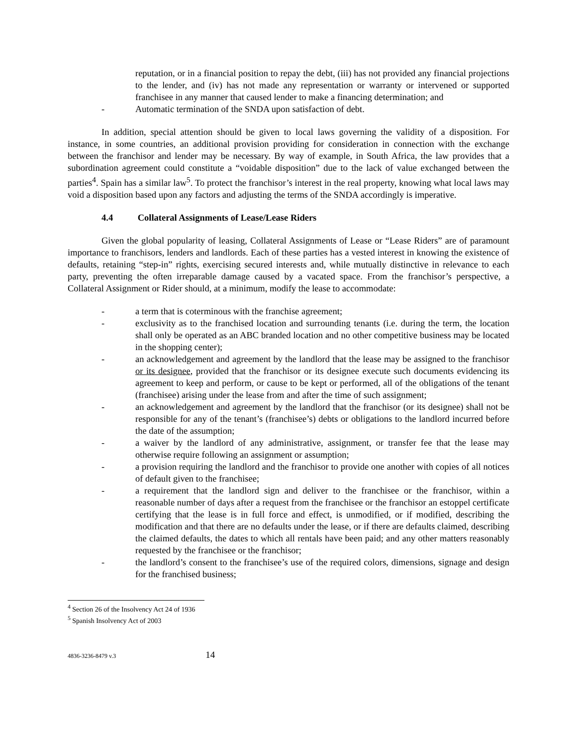reputation, or in a financial position to repay the debt, (iii) has not provided any financial projections to the lender, and (iv) has not made any representation or warranty or intervened or supported franchisee in any manner that caused lender to make a financing determination; and
- Automatic termination of the SNDA upon satisfaction of debt.
In addition, special attention should be given to local laws governing the validity of a disposition. For instance, in some countries, an additional provision providing for consideration in connection with the exchange between the franchisor and lender may be necessary. By way of example, in South Africa, the law provides that a subordination agreement could constitute a “voidable disposition” due to the lack of value exchanged between the parties<sup>4</sup>. Spain has a similar law<sup>5</sup>. To protect the franchisor’s interest in the real property, knowing what local laws may void a disposition based upon any factors and adjusting the terms of the SNDA accordingly is imperative.
4.4 Collateral Assignments of Lease/Lease Riders
Given the global popularity of leasing, Collateral Assignments of Lease or “Lease Riders” are of paramount importance to franchisors, lenders and landlords. Each of these parties has a vested interest in knowing the existence of defaults, retaining “step-in” rights, exercising secured interests and, while mutually distinctive in relevance to each party, preventing the often irreparable damage caused by a vacated space. From the franchisor’s perspective, a Collateral Assignment or Rider should, at a minimum, modify the lease to accommodate:
- a term that is coterminous with the franchise agreement;
- exclusivity as to the franchised location and surrounding tenants (i.e. during the term, the location shall only be operated as an ABC branded location and no other competitive business may be located in the shopping center);
- an acknowledgement and agreement by the landlord that the lease may be assigned to the franchisor or its designee, provided that the franchisor or its designee execute such documents evidencing its agreement to keep and perform, or cause to be kept or performed, all of the obligations of the tenant (franchisee) arising under the lease from and after the time of such assignment;
- an acknowledgement and agreement by the landlord that the franchisor (or its designee) shall not be responsible for any of the tenant’s (franchisee’s) debts or obligations to the landlord incurred before the date of the assumption;
- a waiver by the landlord of any administrative, assignment, or transfer fee that the lease may otherwise require following an assignment or assumption;
- a provision requiring the landlord and the franchisor to provide one another with copies of all notices of default given to the franchisee;
- a requirement that the landlord sign and deliver to the franchisee or the franchisor, within a reasonable number of days after a request from the franchisee or the franchisor an estoppel certificate certifying that the lease is in full force and effect, is unmodified, or if modified, describing the modification and that there are no defaults under the lease, or if there are defaults claimed, describing the claimed defaults, the dates to which all rentals have been paid; and any other matters reasonably requested by the franchisee or the franchisor;
- the landlord’s consent to the franchisee’s use of the required colors, dimensions, signage and design for the franchised business;
<sup>4</sup> Section 26 of the Insolvency Act 24 of 1936
<sup>5</sup> Spanish Insolvency Act of 2003
4836-3236-8479 v.3 14